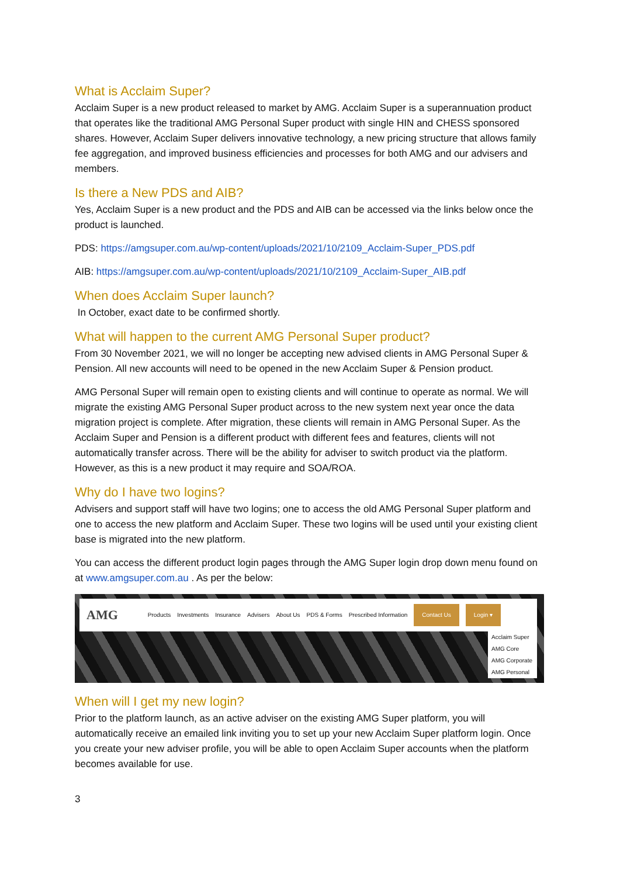What is Acclaim Super?
Acclaim Super is a new product released to market by AMG. Acclaim Super is a superannuation product that operates like the traditional AMG Personal Super product with single HIN and CHESS sponsored shares. However, Acclaim Super delivers innovative technology, a new pricing structure that allows family fee aggregation, and improved business efficiencies and processes for both AMG and our advisers and members.
Is there a New PDS and AIB?
Yes, Acclaim Super is a new product and the PDS and AIB can be accessed via the links below once the product is launched.
PDS: https://amgsuper.com.au/wp-content/uploads/2021/10/2109_Acclaim-Super_PDS.pdf
AIB: https://amgsuper.com.au/wp-content/uploads/2021/10/2109_Acclaim-Super_AIB.pdf
When does Acclaim Super launch?
In October, exact date to be confirmed shortly.
What will happen to the current AMG Personal Super product?
From 30 November 2021, we will no longer be accepting new advised clients in AMG Personal Super & Pension. All new accounts will need to be opened in the new Acclaim Super & Pension product.
AMG Personal Super will remain open to existing clients and will continue to operate as normal. We will migrate the existing AMG Personal Super product across to the new system next year once the data migration project is complete. After migration, these clients will remain in AMG Personal Super. As the Acclaim Super and Pension is a different product with different fees and features, clients will not automatically transfer across. There will be the ability for adviser to switch product via the platform. However, as this is a new product it may require and SOA/ROA.
Why do I have two logins?
Advisers and support staff will have two logins; one to access the old AMG Personal Super platform and one to access the new platform and Acclaim Super. These two logins will be used until your existing client base is migrated into the new platform.
You can access the different product login pages through the AMG Super login drop down menu found on at www.amgsuper.com.au . As per the below:
AMG Products Investments Insurance Advisers About Us PDS & Forms Prescribed Information Contact Us Login ▾
Acclaim Super
AMG Core
AMG Corporate
AMG Personal
When will I get my new login?
Prior to the platform launch, as an active adviser on the existing AMG Super platform, you will automatically receive an emailed link inviting you to set up your new Acclaim Super platform login. Once you create your new adviser profile, you will be able to open Acclaim Super accounts when the platform becomes available for use.
3